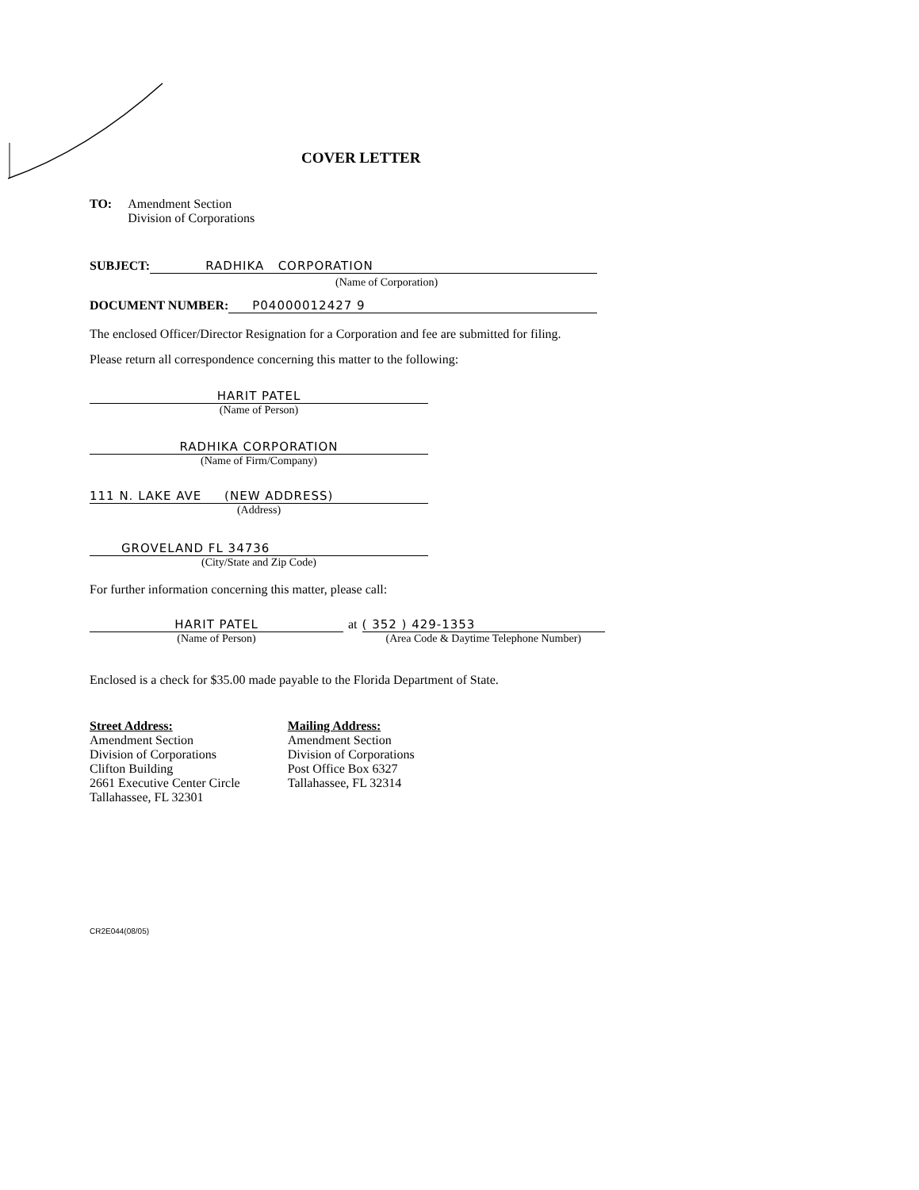COVER LETTER
TO: Amendment Section
Division of Corporations
SUBJECT: RADHIKA CORPORATION
(Name of Corporation)
DOCUMENT NUMBER: P04000012427 9
The enclosed Officer/Director Resignation for a Corporation and fee are submitted for filing.
Please return all correspondence concerning this matter to the following:
HARIT PATEL
(Name of Person)
RADHIKA CORPORATION
(Name of Firm/Company)
111 N. LAKE AVE (NEW ADDRESS)
(Address)
GROVELAND FL 34736
(City/State and Zip Code)
For further information concerning this matter, please call:
HARIT PATEL
(Name of Person)
at ( 352 ) 429-1353
(Area Code & Daytime Telephone Number)
Enclosed is a check for $35.00 made payable to the Florida Department of State.
Street Address:
Amendment Section
Division of Corporations
Clifton Building
2661 Executive Center Circle
Tallahassee, FL 32301
Mailing Address:
Amendment Section
Division of Corporations
Post Office Box 6327
Tallahassee, FL 32314
CR2E044(08/05)